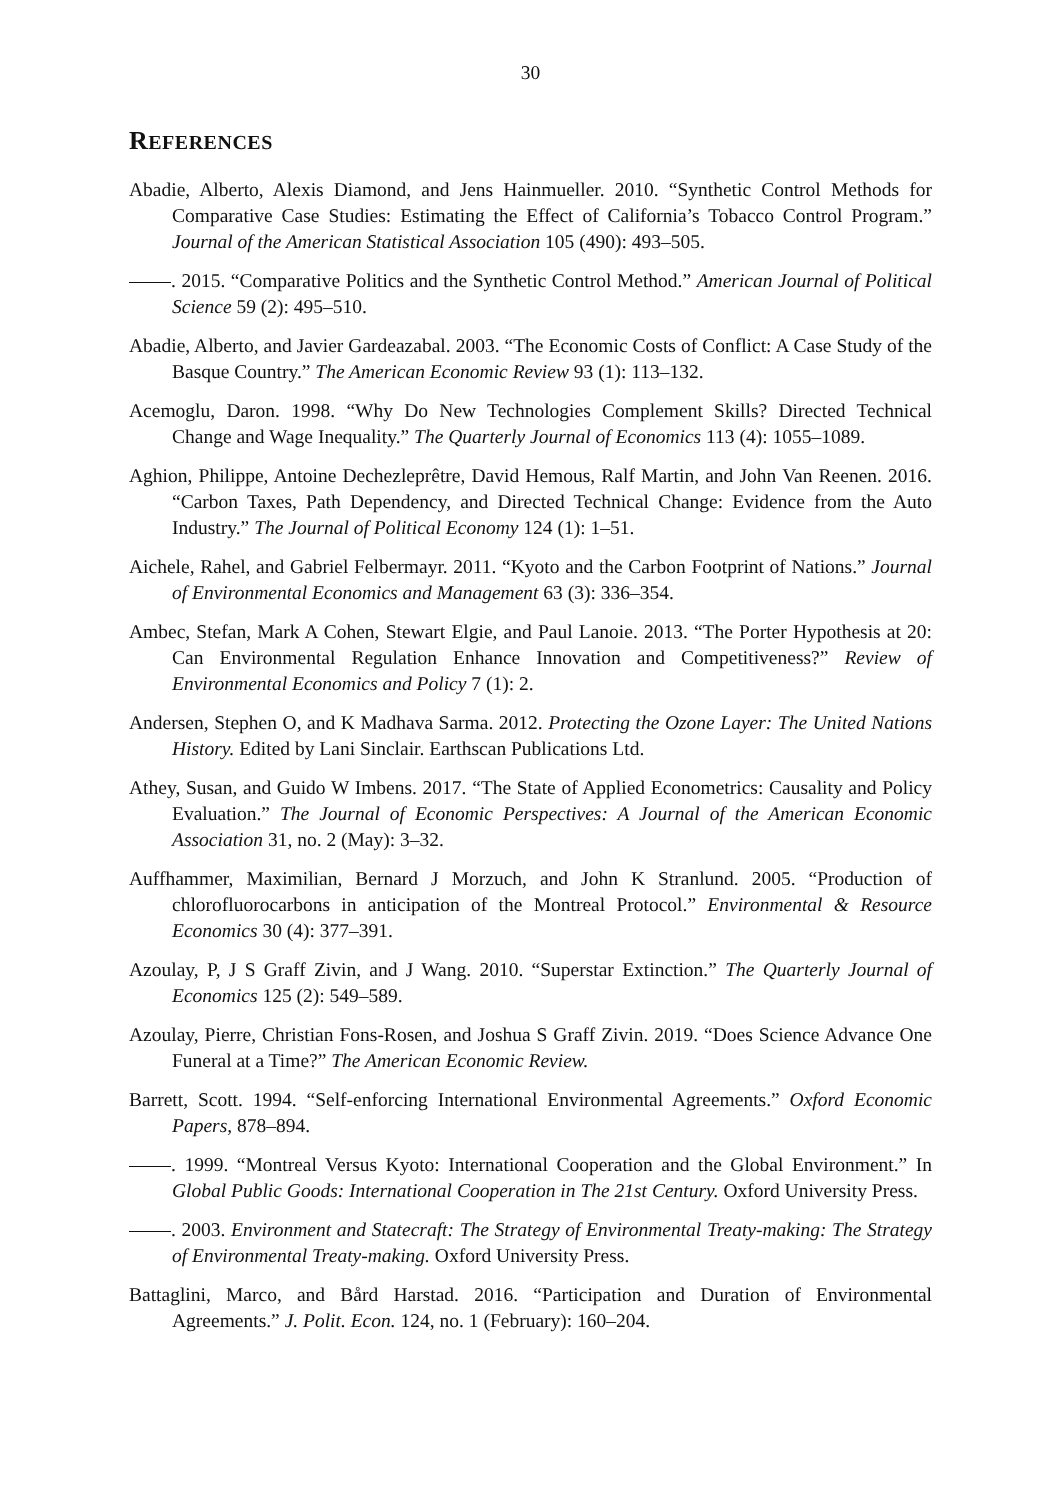30
REFERENCES
Abadie, Alberto, Alexis Diamond, and Jens Hainmueller. 2010. “Synthetic Control Methods for Comparative Case Studies: Estimating the Effect of California’s Tobacco Control Program.” Journal of the American Statistical Association 105 (490): 493–505.
. 2015. “Comparative Politics and the Synthetic Control Method.” American Journal of Political Science 59 (2): 495–510.
Abadie, Alberto, and Javier Gardeazabal. 2003. “The Economic Costs of Conflict: A Case Study of the Basque Country.” The American Economic Review 93 (1): 113–132.
Acemoglu, Daron. 1998. “Why Do New Technologies Complement Skills? Directed Technical Change and Wage Inequality.” The Quarterly Journal of Economics 113 (4): 1055–1089.
Aghion, Philippe, Antoine Dechezleprêtre, David Hemous, Ralf Martin, and John Van Reenen. 2016. “Carbon Taxes, Path Dependency, and Directed Technical Change: Evidence from the Auto Industry.” The Journal of Political Economy 124 (1): 1–51.
Aichele, Rahel, and Gabriel Felbermayr. 2011. “Kyoto and the Carbon Footprint of Nations.” Journal of Environmental Economics and Management 63 (3): 336–354.
Ambec, Stefan, Mark A Cohen, Stewart Elgie, and Paul Lanoie. 2013. “The Porter Hypothesis at 20: Can Environmental Regulation Enhance Innovation and Competitiveness?” Review of Environmental Economics and Policy 7 (1): 2.
Andersen, Stephen O, and K Madhava Sarma. 2012. Protecting the Ozone Layer: The United Nations History. Edited by Lani Sinclair. Earthscan Publications Ltd.
Athey, Susan, and Guido W Imbens. 2017. “The State of Applied Econometrics: Causality and Policy Evaluation.” The Journal of Economic Perspectives: A Journal of the American Economic Association 31, no. 2 (May): 3–32.
Auffhammer, Maximilian, Bernard J Morzuch, and John K Stranlund. 2005. “Production of chlorofluorocarbons in anticipation of the Montreal Protocol.” Environmental & Resource Economics 30 (4): 377–391.
Azoulay, P, J S Graff Zivin, and J Wang. 2010. “Superstar Extinction.” The Quarterly Journal of Economics 125 (2): 549–589.
Azoulay, Pierre, Christian Fons-Rosen, and Joshua S Graff Zivin. 2019. “Does Science Advance One Funeral at a Time?” The American Economic Review.
Barrett, Scott. 1994. “Self-enforcing International Environmental Agreements.” Oxford Economic Papers, 878–894.
. 1999. “Montreal Versus Kyoto: International Cooperation and the Global Environment.” In Global Public Goods: International Cooperation in The 21st Century. Oxford University Press.
. 2003. Environment and Statecraft: The Strategy of Environmental Treaty-making: The Strategy of Environmental Treaty-making. Oxford University Press.
Battaglini, Marco, and Bård Harstad. 2016. “Participation and Duration of Environmental Agreements.” J. Polit. Econ. 124, no. 1 (February): 160–204.